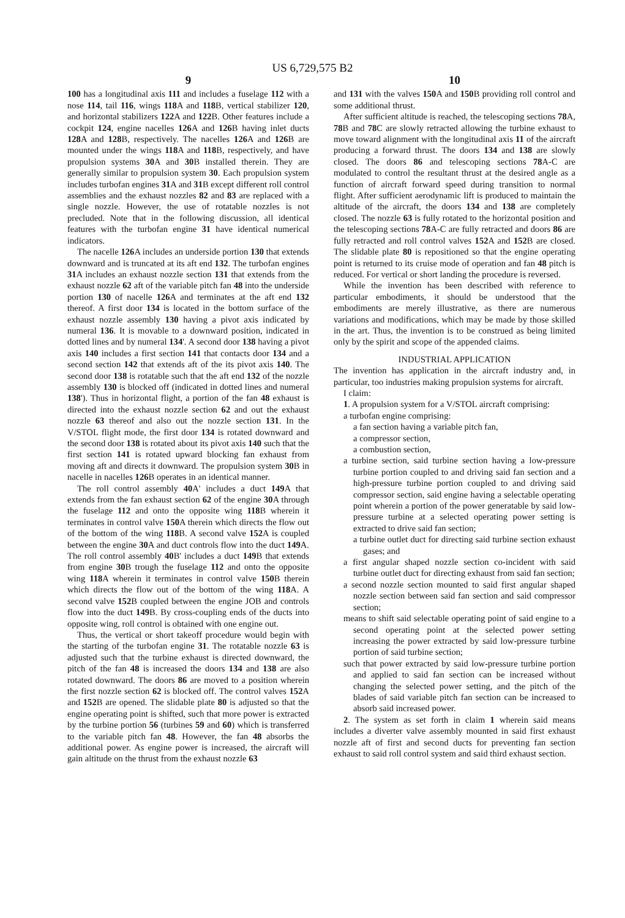US 6,729,575 B2
9
100 has a longitudinal axis 111 and includes a fuselage 112 with a nose 114, tail 116, wings 118 A and 118 B, vertical stabilizer 120, and horizontal stabilizers 122 A and 122 B. Other features include a cockpit 124, engine nacelles 126 A and 126 B having inlet ducts 128 A and 128 B, respectively. The nacelles 126 A and 126 B are mounted under the wings 118 A and 118 B, respectively, and have propulsion systems 30 A and 30 B installed therein. They are generally similar to propulsion system 30. Each propulsion system includes turbofan engines 31 A and 31 B except different roll control assemblies and the exhaust nozzles 82 and 83 are replaced with a single nozzle. However, the use of rotatable nozzles is not precluded. Note that in the following discussion, all identical features with the turbofan engine 31 have identical numerical indicators.
The nacelle 126 A includes an underside portion 130 that extends downward and is truncated at its aft end 132. The turbofan engines 31 A includes an exhaust nozzle section 131 that extends from the exhaust nozzle 62 aft of the variable pitch fan 48 into the underside portion 130 of nacelle 126 A and terminates at the aft end 132 thereof. A first door 134 is located in the bottom surface of the exhaust nozzle assembly 130 having a pivot axis indicated by numeral 136. It is movable to a downward position, indicated in dotted lines and by numeral 134'. A second door 138 having a pivot axis 140 includes a first section 141 that contacts door 134 and a second section 142 that extends aft of the its pivot axis 140. The second door 138 is rotatable such that the aft end 132 of the nozzle assembly 130 is blocked off (indicated in dotted lines and numeral 138'). Thus in horizontal flight, a portion of the fan 48 exhaust is directed into the exhaust nozzle section 62 and out the exhaust nozzle 63 thereof and also out the nozzle section 131. In the V/STOL flight mode, the first door 134 is rotated downward and the second door 138 is rotated about its pivot axis 140 such that the first section 141 is rotated upward blocking fan exhaust from moving aft and directs it downward. The propulsion system 30 B in nacelle in nacelles 126 B operates in an identical manner.
The roll control assembly 40 A' includes a duct 149 A that extends from the fan exhaust section 62 of the engine 30 A through the fuselage 112 and onto the opposite wing 118 B wherein it terminates in control valve 150 A therein which directs the flow out of the bottom of the wing 118 B. A second valve 152 A is coupled between the engine 30 A and duct controls flow into the duct 149 A. The roll control assembly 40 B' includes a duct 149 B that extends from engine 30 B trough the fuselage 112 and onto the opposite wing 118 A wherein it terminates in control valve 150 B therein which directs the flow out of the bottom of the wing 118 A. A second valve 152 B coupled between the engine JOB and controls flow into the duct 149 B. By cross-coupling ends of the ducts into opposite wing, roll control is obtained with one engine out.
Thus, the vertical or short takeoff procedure would begin with the starting of the turbofan engine 31. The rotatable nozzle 63 is adjusted such that the turbine exhaust is directed downward, the pitch of the fan 48 is increased the doors 134 and 138 are also rotated downward. The doors 86 are moved to a position wherein the first nozzle section 62 is blocked off. The control valves 152 A and 152 B are opened. The slidable plate 80 is adjusted so that the engine operating point is shifted, such that more power is extracted by the turbine portion 56 (turbines 59 and 60) which is transferred to the variable pitch fan 48. However, the fan 48 absorbs the additional power. As engine power is increased, the aircraft will gain altitude on the thrust from the exhaust nozzle 63
10
and 131 with the valves 150 A and 150 B providing roll control and some additional thrust.
After sufficient altitude is reached, the telescoping sections 78 A, 78 B and 78 C are slowly retracted allowing the turbine exhaust to move toward alignment with the longitudinal axis 11 of the aircraft producing a forward thrust. The doors 134 and 138 are slowly closed. The doors 86 and telescoping sections 78 A-C are modulated to control the resultant thrust at the desired angle as a function of aircraft forward speed during transition to normal flight. After sufficient aerodynamic lift is produced to maintain the altitude of the aircraft, the doors 134 and 138 are completely closed. The nozzle 63 is fully rotated to the horizontal position and the telescoping sections 78 A-C are fully retracted and doors 86 are fully retracted and roll control valves 152 A and 152 B are closed. The slidable plate 80 is repositioned so that the engine operating point is returned to its cruise mode of operation and fan 48 pitch is reduced. For vertical or short landing the procedure is reversed.
While the invention has been described with reference to particular embodiments, it should be understood that the embodiments are merely illustrative, as there are numerous variations and modifications, which may be made by those skilled in the art. Thus, the invention is to be construed as being limited only by the spirit and scope of the appended claims.
INDUSTRIAL APPLICATION
The invention has application in the aircraft industry and, in particular, too industries making propulsion systems for aircraft.
I claim:
1. A propulsion system for a V/STOL aircraft comprising:
a turbofan engine comprising:
a fan section having a variable pitch fan,
a compressor section,
a combustion section,
a turbine section, said turbine section having a low-pressure turbine portion coupled to and driving said fan section and a high-pressure turbine portion coupled to and driving said compressor section, said engine having a selectable operating point wherein a portion of the power generatable by said low-pressure turbine at a selected operating power setting is extracted to drive said fan section;
a turbine outlet duct for directing said turbine section exhaust gases; and
a first angular shaped nozzle section co-incident with said turbine outlet duct for directing exhaust from said fan section;
a second nozzle section mounted to said first angular shaped nozzle section between said fan section and said compressor section;
means to shift said selectable operating point of said engine to a second operating point at the selected power setting increasing the power extracted by said low-pressure turbine portion of said turbine section;
such that power extracted by said low-pressure turbine portion and applied to said fan section can be increased without changing the selected power setting, and the pitch of the blades of said variable pitch fan section can be increased to absorb said increased power.
2. The system as set forth in claim 1 wherein said means includes a diverter valve assembly mounted in said first exhaust nozzle aft of first and second ducts for preventing fan section exhaust to said roll control system and said third exhaust section.